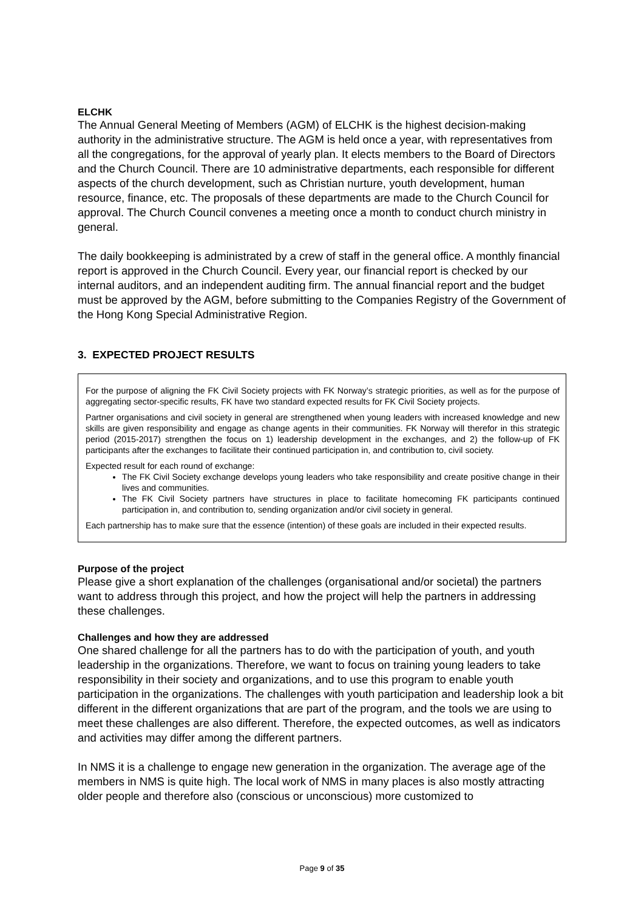ELCHK
The Annual General Meeting of Members (AGM) of ELCHK is the highest decision-making authority in the administrative structure. The AGM is held once a year, with representatives from all the congregations, for the approval of yearly plan. It elects members to the Board of Directors and the Church Council. There are 10 administrative departments, each responsible for different aspects of the church development, such as Christian nurture, youth development, human resource, finance, etc. The proposals of these departments are made to the Church Council for approval. The Church Council convenes a meeting once a month to conduct church ministry in general.
The daily bookkeeping is administrated by a crew of staff in the general office. A monthly financial report is approved in the Church Council. Every year, our financial report is checked by our internal auditors, and an independent auditing firm. The annual financial report and the budget must be approved by the AGM, before submitting to the Companies Registry of the Government of the Hong Kong Special Administrative Region.
3. EXPECTED PROJECT RESULTS
For the purpose of aligning the FK Civil Society projects with FK Norway’s strategic priorities, as well as for the purpose of aggregating sector-specific results, FK have two standard expected results for FK Civil Society projects.
Partner organisations and civil society in general are strengthened when young leaders with increased knowledge and new skills are given responsibility and engage as change agents in their communities. FK Norway will therefor in this strategic period (2015-2017) strengthen the focus on 1) leadership development in the exchanges, and 2) the follow-up of FK participants after the exchanges to facilitate their continued participation in, and contribution to, civil society.
Expected result for each round of exchange:
The FK Civil Society exchange develops young leaders who take responsibility and create positive change in their lives and communities.
The FK Civil Society partners have structures in place to facilitate homecoming FK participants continued participation in, and contribution to, sending organization and/or civil society in general.
Each partnership has to make sure that the essence (intention) of these goals are included in their expected results.
Purpose of the project
Please give a short explanation of the challenges (organisational and/or societal) the partners want to address through this project, and how the project will help the partners in addressing these challenges.
Challenges and how they are addressed
One shared challenge for all the partners has to do with the participation of youth, and youth leadership in the organizations. Therefore, we want to focus on training young leaders to take responsibility in their society and organizations, and to use this program to enable youth participation in the organizations. The challenges with youth participation and leadership look a bit different in the different organizations that are part of the program, and the tools we are using to meet these challenges are also different. Therefore, the expected outcomes, as well as indicators and activities may differ among the different partners.
In NMS it is a challenge to engage new generation in the organization. The average age of the members in NMS is quite high. The local work of NMS in many places is also mostly attracting older people and therefore also (conscious or unconscious) more customized to
Page 9 of 35